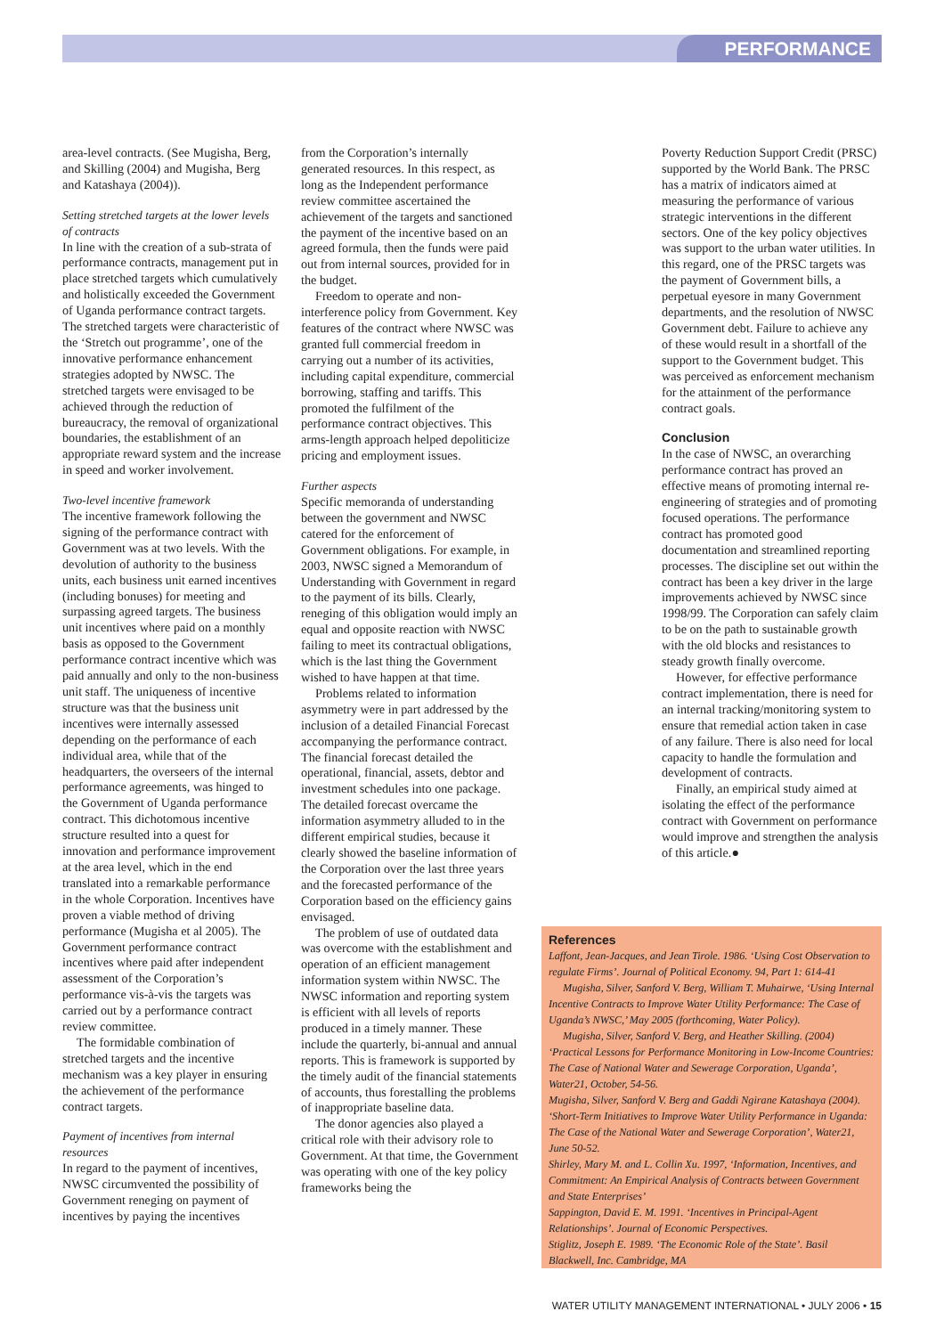PERFORMANCE
area-level contracts. (See Mugisha, Berg, and Skilling (2004) and Mugisha, Berg and Katashaya (2004)).
Setting stretched targets at the lower levels of contracts
In line with the creation of a sub-strata of performance contracts, management put in place stretched targets which cumulatively and holistically exceeded the Government of Uganda performance contract targets. The stretched targets were characteristic of the ‘Stretch out programme’, one of the innovative performance enhancement strategies adopted by NWSC. The stretched targets were envisaged to be achieved through the reduction of bureaucracy, the removal of organizational boundaries, the establishment of an appropriate reward system and the increase in speed and worker involvement.
Two-level incentive framework
The incentive framework following the signing of the performance contract with Government was at two levels. With the devolution of authority to the business units, each business unit earned incentives (including bonuses) for meeting and surpassing agreed targets. The business unit incentives where paid on a monthly basis as opposed to the Government performance contract incentive which was paid annually and only to the non-business unit staff. The uniqueness of incentive structure was that the business unit incentives were internally assessed depending on the performance of each individual area, while that of the headquarters, the overseers of the internal performance agreements, was hinged to the Government of Uganda performance contract. This dichotomous incentive structure resulted into a quest for innovation and performance improvement at the area level, which in the end translated into a remarkable performance in the whole Corporation. Incentives have proven a viable method of driving performance (Mugisha et al 2005). The Government performance contract incentives where paid after independent assessment of the Corporation’s performance vis-à-vis the targets was carried out by a performance contract review committee.
The formidable combination of stretched targets and the incentive mechanism was a key player in ensuring the achievement of the performance contract targets.
Payment of incentives from internal resources
In regard to the payment of incentives, NWSC circumvented the possibility of Government reneging on payment of incentives by paying the incentives
from the Corporation’s internally generated resources. In this respect, as long as the Independent performance review committee ascertained the achievement of the targets and sanctioned the payment of the incentive based on an agreed formula, then the funds were paid out from internal sources, provided for in the budget.
Freedom to operate and non-interference policy from Government. Key features of the contract where NWSC was granted full commercial freedom in carrying out a number of its activities, including capital expenditure, commercial borrowing, staffing and tariffs. This promoted the fulfilment of the performance contract objectives. This arms-length approach helped depoliticize pricing and employment issues.
Further aspects
Specific memoranda of understanding between the government and NWSC catered for the enforcement of Government obligations. For example, in 2003, NWSC signed a Memorandum of Understanding with Government in regard to the payment of its bills. Clearly, reneging of this obligation would imply an equal and opposite reaction with NWSC failing to meet its contractual obligations, which is the last thing the Government wished to have happen at that time.
Problems related to information asymmetry were in part addressed by the inclusion of a detailed Financial Forecast accompanying the performance contract. The financial forecast detailed the operational, financial, assets, debtor and investment schedules into one package. The detailed forecast overcame the information asymmetry alluded to in the different empirical studies, because it clearly showed the baseline information of the Corporation over the last three years and the forecasted performance of the Corporation based on the efficiency gains envisaged.
The problem of use of outdated data was overcome with the establishment and operation of an efficient management information system within NWSC. The NWSC information and reporting system is efficient with all levels of reports produced in a timely manner. These include the quarterly, bi-annual and annual reports. This is framework is supported by the timely audit of the financial statements of accounts, thus forestalling the problems of inappropriate baseline data.
The donor agencies also played a critical role with their advisory role to Government. At that time, the Government was operating with one of the key policy frameworks being the
Poverty Reduction Support Credit (PRSC) supported by the World Bank. The PRSC has a matrix of indicators aimed at measuring the performance of various strategic interventions in the different sectors. One of the key policy objectives was support to the urban water utilities. In this regard, one of the PRSC targets was the payment of Government bills, a perpetual eyesore in many Government departments, and the resolution of NWSC Government debt. Failure to achieve any of these would result in a shortfall of the support to the Government budget. This was perceived as enforcement mechanism for the attainment of the performance contract goals.
Conclusion
In the case of NWSC, an overarching performance contract has proved an effective means of promoting internal re-engineering of strategies and of promoting focused operations. The performance contract has promoted good documentation and streamlined reporting processes. The discipline set out within the contract has been a key driver in the large improvements achieved by NWSC since 1998/99. The Corporation can safely claim to be on the path to sustainable growth with the old blocks and resistances to steady growth finally overcome.
However, for effective performance contract implementation, there is need for an internal tracking/monitoring system to ensure that remedial action taken in case of any failure. There is also need for local capacity to handle the formulation and development of contracts.
Finally, an empirical study aimed at isolating the effect of the performance contract with Government on performance would improve and strengthen the analysis of this article.●
References
Laffont, Jean-Jacques, and Jean Tirole. 1986. ‘Using Cost Observation to regulate Firms’. Journal of Political Economy. 94, Part 1: 614-41
Mugisha, Silver, Sanford V. Berg, William T. Muhairwe, ‘Using Internal Incentive Contracts to Improve Water Utility Performance: The Case of Uganda’s NWSC,’ May 2005 (forthcoming, Water Policy).
Mugisha, Silver, Sanford V. Berg, and Heather Skilling. (2004) ‘Practical Lessons for Performance Monitoring in Low-Income Countries: The Case of National Water and Sewerage Corporation, Uganda’, Water21, October, 54-56.
Mugisha, Silver, Sanford V. Berg and Gaddi Ngirane Katashaya (2004). ‘Short-Term Initiatives to Improve Water Utility Performance in Uganda: The Case of the National Water and Sewerage Corporation’, Water21, June 50-52.
Shirley, Mary M. and L. Collin Xu. 1997, ‘Information, Incentives, and Commitment: An Empirical Analysis of Contracts between Government and State Enterprises’
Sappington, David E. M. 1991. ‘Incentives in Principal-Agent Relationships’. Journal of Economic Perspectives.
Stiglitz, Joseph E. 1989. ‘The Economic Role of the State’. Basil Blackwell, Inc. Cambridge, MA
WATER UTILITY MANAGEMENT INTERNATIONAL • JULY 2006 • 15